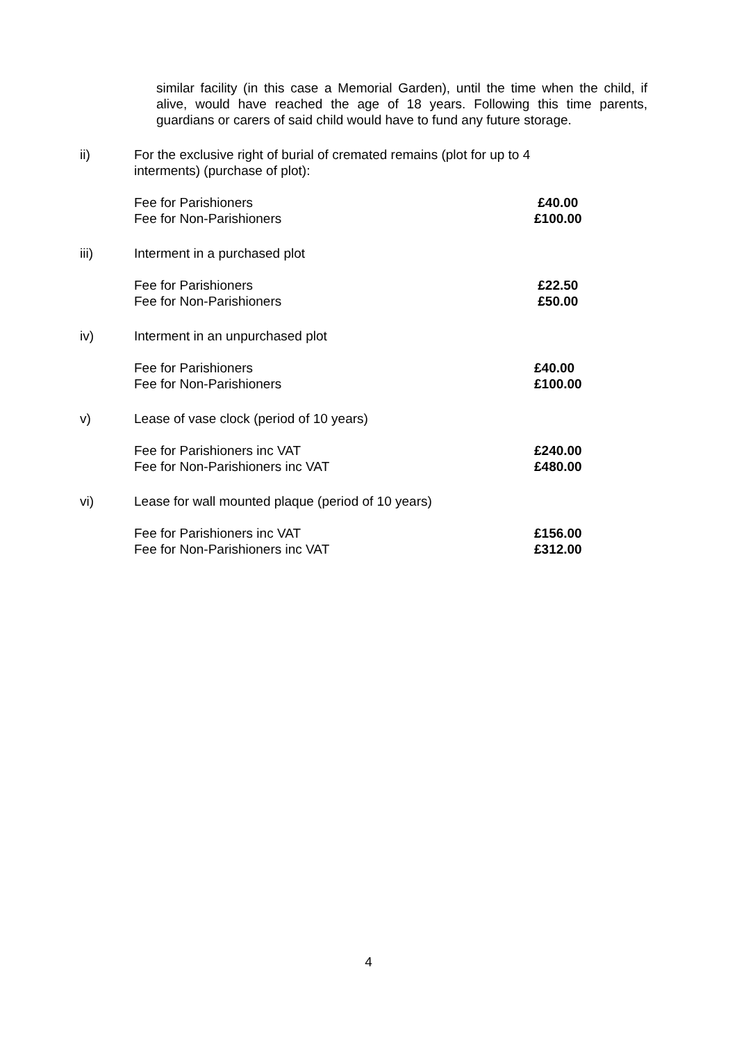similar facility (in this case a Memorial Garden), until the time when the child, if alive, would have reached the age of 18 years. Following this time parents, guardians or carers of said child would have to fund any future storage.
ii) For the exclusive right of burial of cremated remains (plot for up to 4
interments) (purchase of plot):
Fee for Parishioners £40.00
Fee for Non-Parishioners £100.00
iii) Interment in a purchased plot
Fee for Parishioners £22.50
Fee for Non-Parishioners £50.00
iv) Interment in an unpurchased plot
Fee for Parishioners £40.00
Fee for Non-Parishioners £100.00
v) Lease of vase clock (period of 10 years)
Fee for Parishioners inc VAT £240.00
Fee for Non-Parishioners inc VAT £480.00
vi) Lease for wall mounted plaque (period of 10 years)
Fee for Parishioners inc VAT £156.00
Fee for Non-Parishioners inc VAT £312.00
4